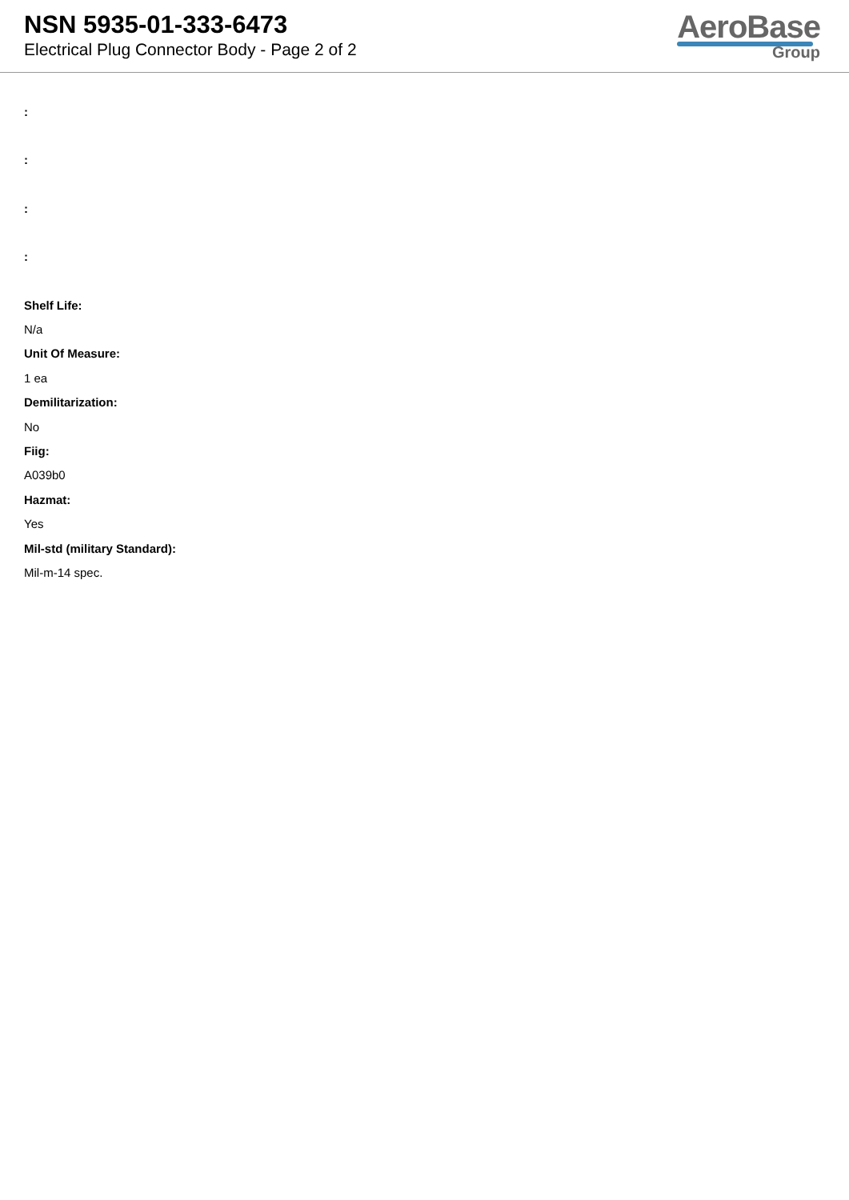NSN 5935-01-333-6473
Electrical Plug Connector Body - Page 2 of 2
AeroBase
Group
:
:
:
:
Shelf Life:
N/a
Unit Of Measure:
1 ea
Demilitarization:
No
Fiig:
A039b0
Hazmat:
Yes
Mil-std (military Standard):
Mil-m-14 spec.